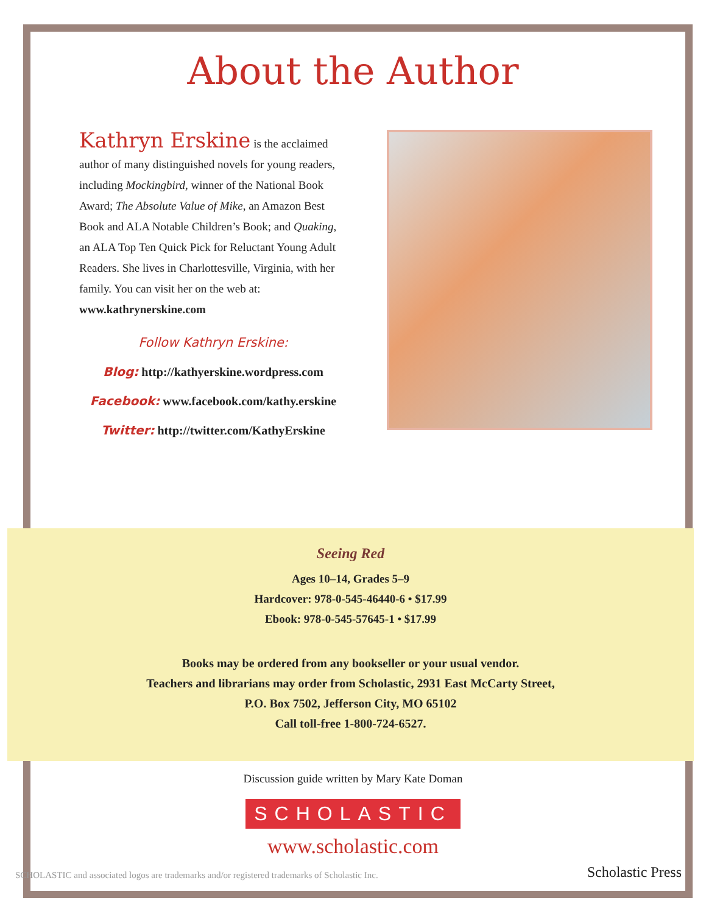About the Author
Kathryn Erskine is the acclaimed author of many distinguished novels for young readers, including Mockingbird, winner of the National Book Award; The Absolute Value of Mike, an Amazon Best Book and ALA Notable Children’s Book; and Quaking, an ALA Top Ten Quick Pick for Reluctant Young Adult Readers. She lives in Charlottesville, Virginia, with her family. You can visit her on the web at: www.kathrynerskine.com
Follow Kathryn Erskine:
Blog: http://kathyerskine.wordpress.com
Facebook: www.facebook.com/kathy.erskine
Twitter: http://twitter.com/KathyErskine
Seeing Red
Ages 10–14, Grades 5–9
Hardcover: 978-0-545-46440-6 • $17.99
Ebook: 978-0-545-57645-1 • $17.99
Books may be ordered from any bookseller or your usual vendor.
Teachers and librarians may order from Scholastic, 2931 East McCarty Street,
P.O. Box 7502, Jefferson City, MO 65102
Call toll-free 1-800-724-6527.
Discussion guide written by Mary Kate Doman
SCHOLASTIC
www.scholastic.com
SCHOLASTIC and associated logos are trademarks and/or registered trademarks of Scholastic Inc. Scholastic Press